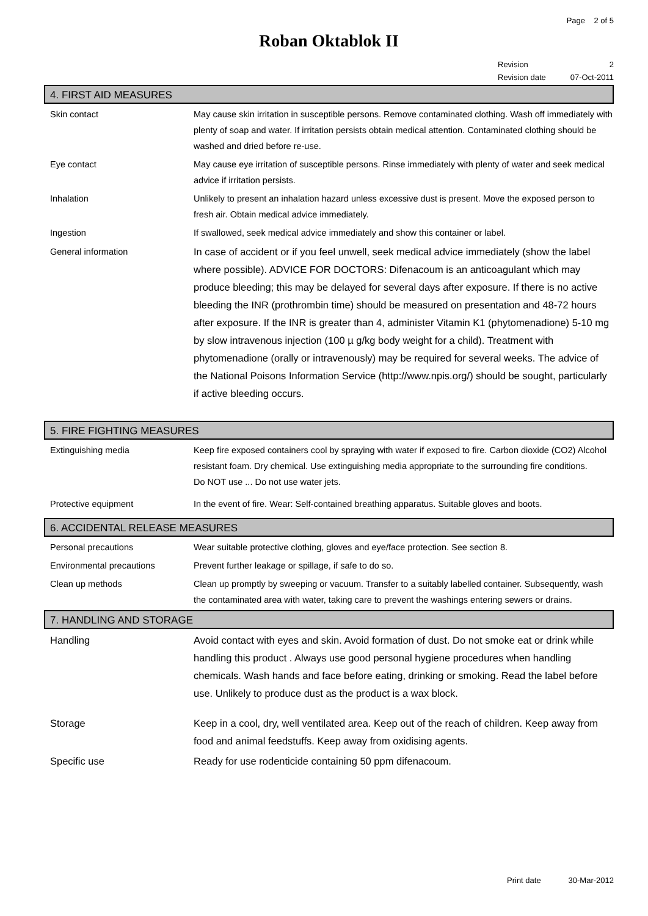Page 2 of 5
Roban Oktablok II
Revision 2
Revision date 07-Oct-2011
4. FIRST AID MEASURES
Skin contact May cause skin irritation in susceptible persons. Remove contaminated clothing. Wash off immediately with plenty of soap and water. If irritation persists obtain medical attention. Contaminated clothing should be washed and dried before re-use.
Eye contact May cause eye irritation of susceptible persons. Rinse immediately with plenty of water and seek medical advice if irritation persists.
Inhalation Unlikely to present an inhalation hazard unless excessive dust is present. Move the exposed person to fresh air. Obtain medical advice immediately.
Ingestion If swallowed, seek medical advice immediately and show this container or label.
General information In case of accident or if you feel unwell, seek medical advice immediately (show the label where possible). ADVICE FOR DOCTORS: Difenacoum is an anticoagulant which may produce bleeding; this may be delayed for several days after exposure. If there is no active bleeding the INR (prothrombin time) should be measured on presentation and 48-72 hours after exposure. If the INR is greater than 4, administer Vitamin K1 (phytomenadione) 5-10 mg by slow intravenous injection (100 µ g/kg body weight for a child). Treatment with phytomenadione (orally or intravenously) may be required for several weeks. The advice of the National Poisons Information Service (http://www.npis.org/) should be sought, particularly if active bleeding occurs.
5. FIRE FIGHTING MEASURES
Extinguishing media Keep fire exposed containers cool by spraying with water if exposed to fire. Carbon dioxide (CO2) Alcohol resistant foam. Dry chemical. Use extinguishing media appropriate to the surrounding fire conditions.
Do NOT use ... Do not use water jets.
Protective equipment In the event of fire. Wear: Self-contained breathing apparatus. Suitable gloves and boots.
6. ACCIDENTAL RELEASE MEASURES
Personal precautions Wear suitable protective clothing, gloves and eye/face protection. See section 8.
Environmental precautions Prevent further leakage or spillage, if safe to do so.
Clean up methods Clean up promptly by sweeping or vacuum. Transfer to a suitably labelled container. Subsequently, wash the contaminated area with water, taking care to prevent the washings entering sewers or drains.
7. HANDLING AND STORAGE
Handling Avoid contact with eyes and skin. Avoid formation of dust. Do not smoke eat or drink while handling this product . Always use good personal hygiene procedures when handling chemicals. Wash hands and face before eating, drinking or smoking. Read the label before use. Unlikely to produce dust as the product is a wax block.
Storage Keep in a cool, dry, well ventilated area. Keep out of the reach of children. Keep away from food and animal feedstuffs. Keep away from oxidising agents.
Specific use Ready for use rodenticide containing 50 ppm difenacoum.
Print date 30-Mar-2012